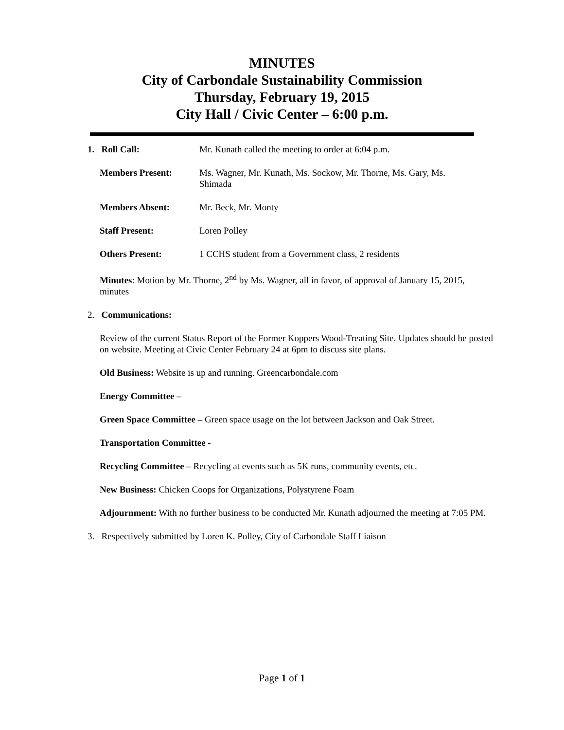MINUTES
City of Carbondale Sustainability Commission
Thursday, February 19, 2015
City Hall / Civic Center – 6:00 p.m.
1. Roll Call: Mr. Kunath called the meeting to order at 6:04 p.m.
Members Present: Ms. Wagner, Mr. Kunath, Ms. Sockow, Mr. Thorne, Ms. Gary, Ms. Shimada
Members Absent: Mr. Beck, Mr. Monty
Staff Present: Loren Polley
Others Present: 1 CCHS student from a Government class, 2 residents
Minutes: Motion by Mr. Thorne, 2<sup>nd</sup> by Ms. Wagner, all in favor, of approval of January 15, 2015, minutes
2. Communications:
Review of the current Status Report of the Former Koppers Wood-Treating Site. Updates should be posted on website. Meeting at Civic Center February 24 at 6pm to discuss site plans.
Old Business: Website is up and running. Greencarbondale.com
Energy Committee –
Green Space Committee – Green space usage on the lot between Jackson and Oak Street.
Transportation Committee -
Recycling Committee – Recycling at events such as 5K runs, community events, etc.
New Business: Chicken Coops for Organizations, Polystyrene Foam
Adjournment: With no further business to be conducted Mr. Kunath adjourned the meeting at 7:05 PM.
3. Respectively submitted by Loren K. Polley, City of Carbondale Staff Liaison
Page 1 of 1